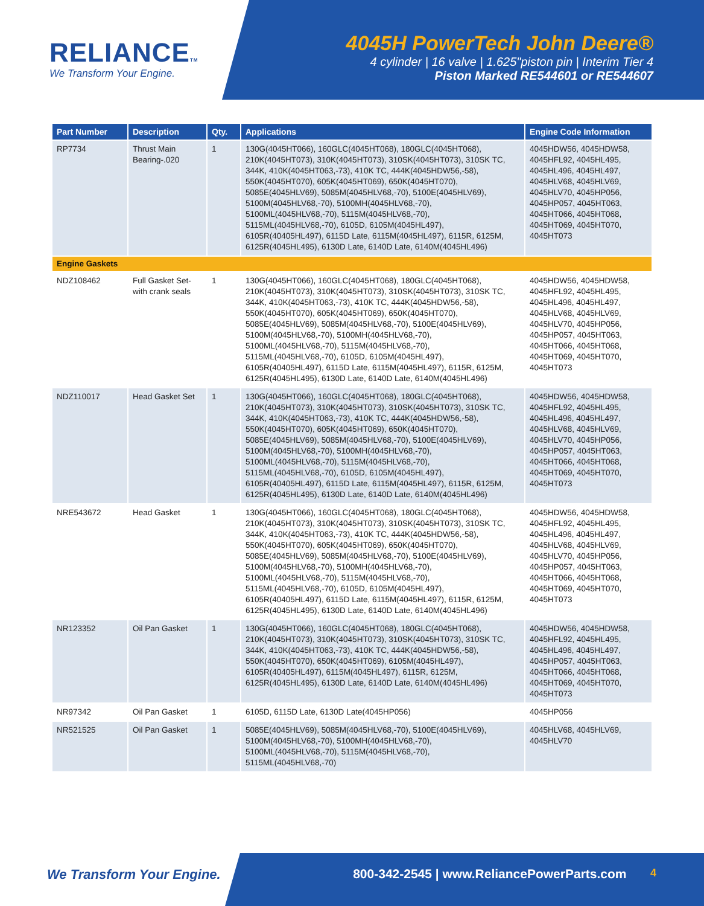RELIANCETM
We Transform Your Engine.
4045H PowerTech John Deere®
4 cylinder | 16 valve | 1.625"piston pin | Interim Tier 4
Piston Marked RE544601 or RE544607
| Part Number | Description | Qty. | Applications | Engine Code Information |
| --- | --- | --- | --- | --- |
| RP7734 | Thrust Main Bearing-.020 | 1 | 130G(4045HT066), 160GLC(4045HT068), 180GLC(4045HT068), 210K(4045HT073), 310K(4045HT073), 310SK(4045HT073), 310SK TC, 344K, 410K(4045HT063,-73), 410K TC, 444K(4045HDW56,-58), 550K(4045HT070), 605K(4045HT069), 650K(4045HT070), 5085E(4045HLV69), 5085M(4045HLV68,-70), 5100E(4045HLV69), 5100M(4045HLV68,-70), 5100MH(4045HLV68,-70), 5100ML(4045HLV68,-70), 5115M(4045HLV68,-70), 5115ML(4045HLV68,-70), 6105D, 6105M(4045HL497), 6105R(40405HL497), 6115D Late, 6115M(4045HL497), 6115R, 6125M, 6125R(4045HL495), 6130D Late, 6140D Late, 6140M(4045HL496) | 4045HDW56, 4045HDW58, 4045HFL92, 4045HL495, 4045HL496, 4045HL497, 4045HLV68, 4045HLV69, 4045HLV70, 4045HP056, 4045HP057, 4045HT063, 4045HT066, 4045HT068, 4045HT069, 4045HT070, 4045HT073 |
| Engine Gaskets | | | | |
| NDZ108462 | Full Gasket Set-with crank seals | 1 | 130G(4045HT066), 160GLC(4045HT068), 180GLC(4045HT068), 210K(4045HT073), 310K(4045HT073), 310SK(4045HT073), 310SK TC, 344K, 410K(4045HT063,-73), 410K TC, 444K(4045HDW56,-58), 550K(4045HT070), 605K(4045HT069), 650K(4045HT070), 5085E(4045HLV69), 5085M(4045HLV68,-70), 5100E(4045HLV69), 5100M(4045HLV68,-70), 5100MH(4045HLV68,-70), 5100ML(4045HLV68,-70), 5115M(4045HLV68,-70), 5115ML(4045HLV68,-70), 6105D, 6105M(4045HL497), 6105R(40405HL497), 6115D Late, 6115M(4045HL497), 6115R, 6125M, 6125R(4045HL495), 6130D Late, 6140D Late, 6140M(4045HL496) | 4045HDW56, 4045HDW58, 4045HFL92, 4045HL495, 4045HL496, 4045HL497, 4045HLV68, 4045HLV69, 4045HLV70, 4045HP056, 4045HP057, 4045HT063, 4045HT066, 4045HT068, 4045HT069, 4045HT070, 4045HT073 |
| NDZ110017 | Head Gasket Set | 1 | 130G(4045HT066), 160GLC(4045HT068), 180GLC(4045HT068), 210K(4045HT073), 310K(4045HT073), 310SK(4045HT073), 310SK TC, 344K, 410K(4045HT063,-73), 410K TC, 444K(4045HDW56,-58), 550K(4045HT070), 605K(4045HT069), 650K(4045HT070), 5085E(4045HLV69), 5085M(4045HLV68,-70), 5100E(4045HLV69), 5100M(4045HLV68,-70), 5100MH(4045HLV68,-70), 5100ML(4045HLV68,-70), 5115M(4045HLV68,-70), 5115ML(4045HLV68,-70), 6105D, 6105M(4045HL497), 6105R(40405HL497), 6115D Late, 6115M(4045HL497), 6115R, 6125M, 6125R(4045HL495), 6130D Late, 6140D Late, 6140M(4045HL496) | 4045HDW56, 4045HDW58, 4045HFL92, 4045HL495, 4045HL496, 4045HL497, 4045HLV68, 4045HLV69, 4045HLV70, 4045HP056, 4045HP057, 4045HT063, 4045HT066, 4045HT068, 4045HT069, 4045HT070, 4045HT073 |
| NRE543672 | Head Gasket | 1 | 130G(4045HT066), 160GLC(4045HT068), 180GLC(4045HT068), 210K(4045HT073), 310K(4045HT073), 310SK(4045HT073), 310SK TC, 344K, 410K(4045HT063,-73), 410K TC, 444K(4045HDW56,-58), 550K(4045HT070), 605K(4045HT069), 650K(4045HT070), 5085E(4045HLV69), 5085M(4045HLV68,-70), 5100E(4045HLV69), 5100M(4045HLV68,-70), 5100MH(4045HLV68,-70), 5100ML(4045HLV68,-70), 5115M(4045HLV68,-70), 5115ML(4045HLV68,-70), 6105D, 6105M(4045HL497), 6105R(40405HL497), 6115D Late, 6115M(4045HL497), 6115R, 6125M, 6125R(4045HL495), 6130D Late, 6140D Late, 6140M(4045HL496) | 4045HDW56, 4045HDW58, 4045HFL92, 4045HL495, 4045HL496, 4045HL497, 4045HLV68, 4045HLV69, 4045HLV70, 4045HP056, 4045HP057, 4045HT063, 4045HT066, 4045HT068, 4045HT069, 4045HT070, 4045HT073 |
| NR123352 | Oil Pan Gasket | 1 | 130G(4045HT066), 160GLC(4045HT068), 180GLC(4045HT068), 210K(4045HT073), 310K(4045HT073), 310SK(4045HT073), 310SK TC, 344K, 410K(4045HT063,-73), 410K TC, 444K(4045HDW56,-58), 550K(4045HT070), 650K(4045HT069), 6105M(4045HL497), 6105R(40405HL497), 6115M(4045HL497), 6115R, 6125M, 6125R(4045HL495), 6130D Late, 6140D Late, 6140M(4045HL496) | 4045HDW56, 4045HDW58, 4045HFL92, 4045HL495, 4045HL496, 4045HL497, 4045HP057, 4045HT063, 4045HT066, 4045HT068, 4045HT069, 4045HT070, 4045HT073 |
| NR97342 | Oil Pan Gasket | 1 | 6105D, 6115D Late, 6130D Late(4045HP056) | 4045HP056 |
| NR521525 | Oil Pan Gasket | 1 | 5085E(4045HLV69), 5085M(4045HLV68,-70), 5100E(4045HLV69), 5100M(4045HLV68,-70), 5100MH(4045HLV68,-70), 5100ML(4045HLV68,-70), 5115M(4045HLV68,-70), 5115ML(4045HLV68,-70) | 4045HLV68, 4045HLV69, 4045HLV70 |
We Transform Your Engine. 800-342-2545 | www.ReliancePowerParts.com 4